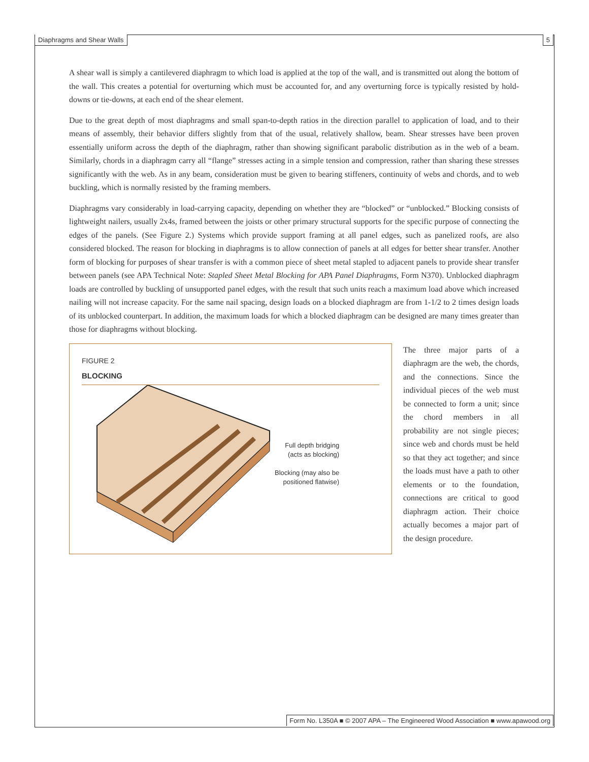Diaphragms and Shear Walls 5
A shear wall is simply a cantilevered diaphragm to which load is applied at the top of the wall, and is transmitted out along the bottom of the wall. This creates a potential for overturning which must be accounted for, and any overturning force is typically resisted by hold-downs or tie-downs, at each end of the shear element.
Due to the great depth of most diaphragms and small span-to-depth ratios in the direction parallel to application of load, and to their means of assembly, their behavior differs slightly from that of the usual, relatively shallow, beam. Shear stresses have been proven essentially uniform across the depth of the diaphragm, rather than showing significant parabolic distribution as in the web of a beam. Similarly, chords in a diaphragm carry all “flange” stresses acting in a simple tension and compression, rather than sharing these stresses significantly with the web. As in any beam, consideration must be given to bearing stiffeners, continuity of webs and chords, and to web buckling, which is normally resisted by the framing members.
Diaphragms vary considerably in load-carrying capacity, depending on whether they are “blocked” or “unblocked.” Blocking consists of lightweight nailers, usually 2x4s, framed between the joists or other primary structural supports for the specific purpose of connecting the edges of the panels. (See Figure 2.) Systems which provide support framing at all panel edges, such as panelized roofs, are also considered blocked. The reason for blocking in diaphragms is to allow connection of panels at all edges for better shear transfer. Another form of blocking for purposes of shear transfer is with a common piece of sheet metal stapled to adjacent panels to provide shear transfer between panels (see APA Technical Note: Stapled Sheet Metal Blocking for APA Panel Diaphragms, Form N370). Unblocked diaphragm loads are controlled by buckling of unsupported panel edges, with the result that such units reach a maximum load above which increased nailing will not increase capacity. For the same nail spacing, design loads on a blocked diaphragm are from 1-1/2 to 2 times design loads of its unblocked counterpart. In addition, the maximum loads for which a blocked diaphragm can be designed are many times greater than those for diaphragms without blocking.
FIGURE 2
BLOCKING
Full depth bridging
(acts as blocking)
Blocking (may also be
positioned flatwise)
The three major parts of a diaphragm are the web, the chords, and the connections. Since the individual pieces of the web must be connected to form a unit; since the chord members in all probability are not single pieces; since web and chords must be held so that they act together; and since the loads must have a path to other elements or to the foundation, connections are critical to good diaphragm action. Their choice actually becomes a major part of the design procedure.
Form No. L350A ■ © 2007 APA – The Engineered Wood Association ■ www.apawood.org